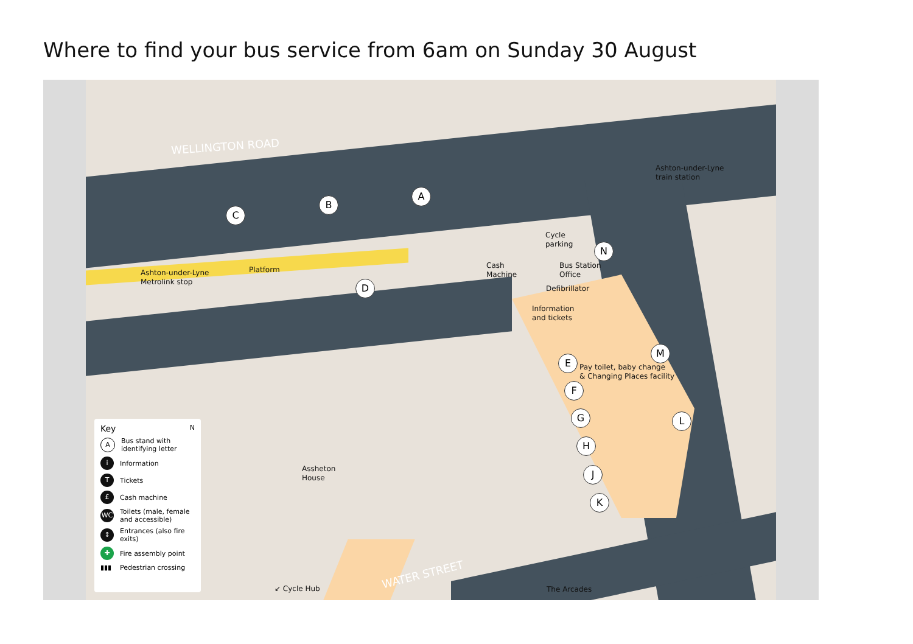Where to find your bus service from 6am on Sunday 30 August
WELLINGTON ROAD
WATER STREET
Ashton-under-Lyne
train station
Ashton-under-Lyne
Metrolink stop
Platform
Cycle
parking
Cash
Machine
Bus Station
Office
Defibrillator
Information
and tickets
Pay toilet, baby change
& Changing Places facility
Assheton
House
↙ Cycle Hub The Arcades
A
B
C
D
E
F
G
H
J
K
L
M
N
Key N
A Bus stand with identifying letter
i Information
T Tickets
£ Cash machine
WC Toilets (male, female and accessible)
↕ Entrances (also fire exits)
✚ Fire assembly point
▮▮▮ Pedestrian crossing